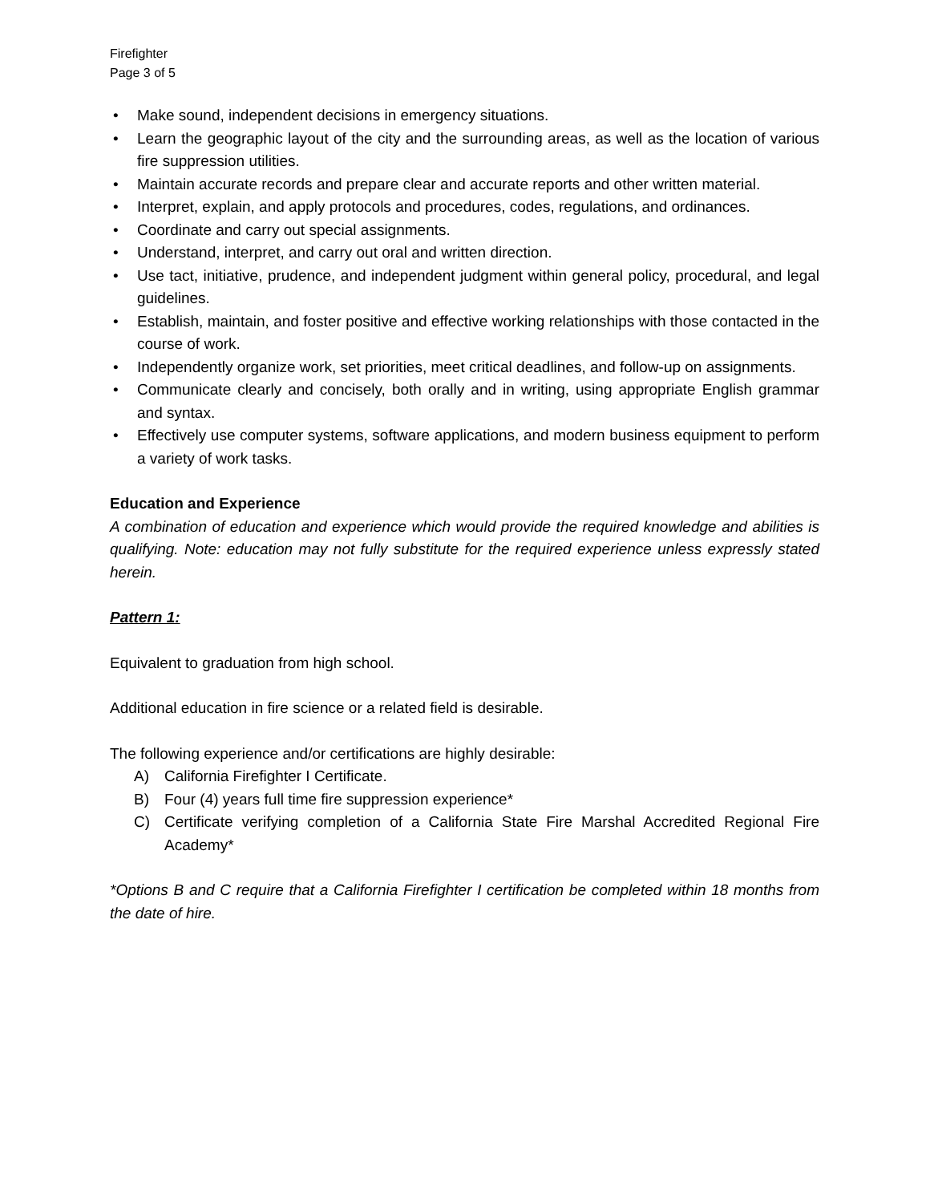Firefighter
Page 3 of 5
• Make sound, independent decisions in emergency situations.
• Learn the geographic layout of the city and the surrounding areas, as well as the location of various fire suppression utilities.
• Maintain accurate records and prepare clear and accurate reports and other written material.
• Interpret, explain, and apply protocols and procedures, codes, regulations, and ordinances.
• Coordinate and carry out special assignments.
• Understand, interpret, and carry out oral and written direction.
• Use tact, initiative, prudence, and independent judgment within general policy, procedural, and legal guidelines.
• Establish, maintain, and foster positive and effective working relationships with those contacted in the course of work.
• Independently organize work, set priorities, meet critical deadlines, and follow-up on assignments.
• Communicate clearly and concisely, both orally and in writing, using appropriate English grammar and syntax.
• Effectively use computer systems, software applications, and modern business equipment to perform a variety of work tasks.
Education and Experience
A combination of education and experience which would provide the required knowledge and abilities is qualifying. Note: education may not fully substitute for the required experience unless expressly stated herein.
Pattern 1:
Equivalent to graduation from high school.
Additional education in fire science or a related field is desirable.
The following experience and/or certifications are highly desirable:
A) California Firefighter I Certificate.
B) Four (4) years full time fire suppression experience*
C) Certificate verifying completion of a California State Fire Marshal Accredited Regional Fire Academy*
*Options B and C require that a California Firefighter I certification be completed within 18 months from the date of hire.